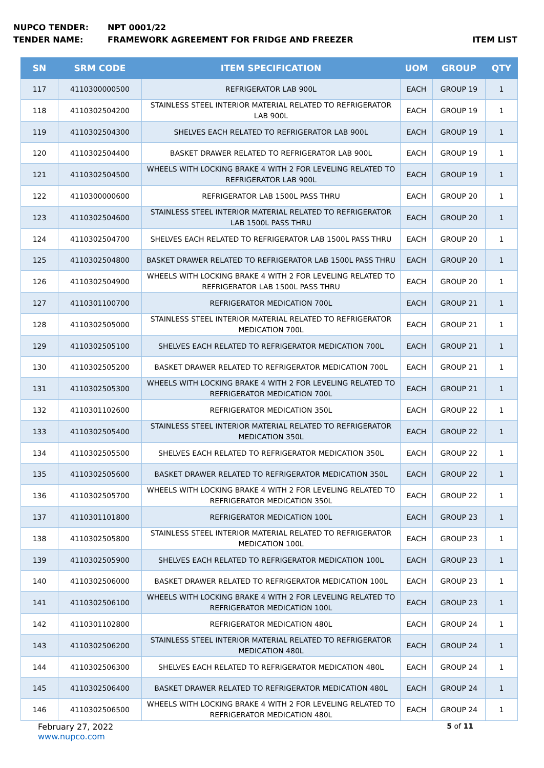NUPCO TENDER: NPT 0001/22
TENDER NAME: FRAMEWORK AGREEMENT FOR FRIDGE AND FREEZER ITEM LIST
| SN | SRM CODE | ITEM SPECIFICATION | UOM | GROUP | QTY |
| --- | --- | --- | --- | --- | --- |
| 117 | 4110300000500 | REFRIGERATOR LAB 900L | EACH | GROUP 19 | 1 |
| 118 | 4110302504200 | STAINLESS STEEL INTERIOR MATERIAL RELATED TO REFRIGERATOR LAB 900L | EACH | GROUP 19 | 1 |
| 119 | 4110302504300 | SHELVES EACH RELATED TO REFRIGERATOR LAB 900L | EACH | GROUP 19 | 1 |
| 120 | 4110302504400 | BASKET DRAWER RELATED TO REFRIGERATOR LAB 900L | EACH | GROUP 19 | 1 |
| 121 | 4110302504500 | WHEELS WITH LOCKING BRAKE 4 WITH 2 FOR LEVELING RELATED TO REFRIGERATOR LAB 900L | EACH | GROUP 19 | 1 |
| 122 | 4110300000600 | REFRIGERATOR LAB 1500L PASS THRU | EACH | GROUP 20 | 1 |
| 123 | 4110302504600 | STAINLESS STEEL INTERIOR MATERIAL RELATED TO REFRIGERATOR LAB 1500L PASS THRU | EACH | GROUP 20 | 1 |
| 124 | 4110302504700 | SHELVES EACH RELATED TO REFRIGERATOR LAB 1500L PASS THRU | EACH | GROUP 20 | 1 |
| 125 | 4110302504800 | BASKET DRAWER RELATED TO REFRIGERATOR LAB 1500L PASS THRU | EACH | GROUP 20 | 1 |
| 126 | 4110302504900 | WHEELS WITH LOCKING BRAKE 4 WITH 2 FOR LEVELING RELATED TO REFRIGERATOR LAB 1500L PASS THRU | EACH | GROUP 20 | 1 |
| 127 | 4110301100700 | REFRIGERATOR MEDICATION 700L | EACH | GROUP 21 | 1 |
| 128 | 4110302505000 | STAINLESS STEEL INTERIOR MATERIAL RELATED TO REFRIGERATOR MEDICATION 700L | EACH | GROUP 21 | 1 |
| 129 | 4110302505100 | SHELVES EACH RELATED TO REFRIGERATOR MEDICATION 700L | EACH | GROUP 21 | 1 |
| 130 | 4110302505200 | BASKET DRAWER RELATED TO REFRIGERATOR MEDICATION 700L | EACH | GROUP 21 | 1 |
| 131 | 4110302505300 | WHEELS WITH LOCKING BRAKE 4 WITH 2 FOR LEVELING RELATED TO REFRIGERATOR MEDICATION 700L | EACH | GROUP 21 | 1 |
| 132 | 4110301102600 | REFRIGERATOR MEDICATION 350L | EACH | GROUP 22 | 1 |
| 133 | 4110302505400 | STAINLESS STEEL INTERIOR MATERIAL RELATED TO REFRIGERATOR MEDICATION 350L | EACH | GROUP 22 | 1 |
| 134 | 4110302505500 | SHELVES EACH RELATED TO REFRIGERATOR MEDICATION 350L | EACH | GROUP 22 | 1 |
| 135 | 4110302505600 | BASKET DRAWER RELATED TO REFRIGERATOR MEDICATION 350L | EACH | GROUP 22 | 1 |
| 136 | 4110302505700 | WHEELS WITH LOCKING BRAKE 4 WITH 2 FOR LEVELING RELATED TO REFRIGERATOR MEDICATION 350L | EACH | GROUP 22 | 1 |
| 137 | 4110301101800 | REFRIGERATOR MEDICATION 100L | EACH | GROUP 23 | 1 |
| 138 | 4110302505800 | STAINLESS STEEL INTERIOR MATERIAL RELATED TO REFRIGERATOR MEDICATION 100L | EACH | GROUP 23 | 1 |
| 139 | 4110302505900 | SHELVES EACH RELATED TO REFRIGERATOR MEDICATION 100L | EACH | GROUP 23 | 1 |
| 140 | 4110302506000 | BASKET DRAWER RELATED TO REFRIGERATOR MEDICATION 100L | EACH | GROUP 23 | 1 |
| 141 | 4110302506100 | WHEELS WITH LOCKING BRAKE 4 WITH 2 FOR LEVELING RELATED TO REFRIGERATOR MEDICATION 100L | EACH | GROUP 23 | 1 |
| 142 | 4110301102800 | REFRIGERATOR MEDICATION 480L | EACH | GROUP 24 | 1 |
| 143 | 4110302506200 | STAINLESS STEEL INTERIOR MATERIAL RELATED TO REFRIGERATOR MEDICATION 480L | EACH | GROUP 24 | 1 |
| 144 | 4110302506300 | SHELVES EACH RELATED TO REFRIGERATOR MEDICATION 480L | EACH | GROUP 24 | 1 |
| 145 | 4110302506400 | BASKET DRAWER RELATED TO REFRIGERATOR MEDICATION 480L | EACH | GROUP 24 | 1 |
| 146 | 4110302506500 | WHEELS WITH LOCKING BRAKE 4 WITH 2 FOR LEVELING RELATED TO REFRIGERATOR MEDICATION 480L | EACH | GROUP 24 | 1 |
February 27, 2022 5 of 11
www.nupco.com